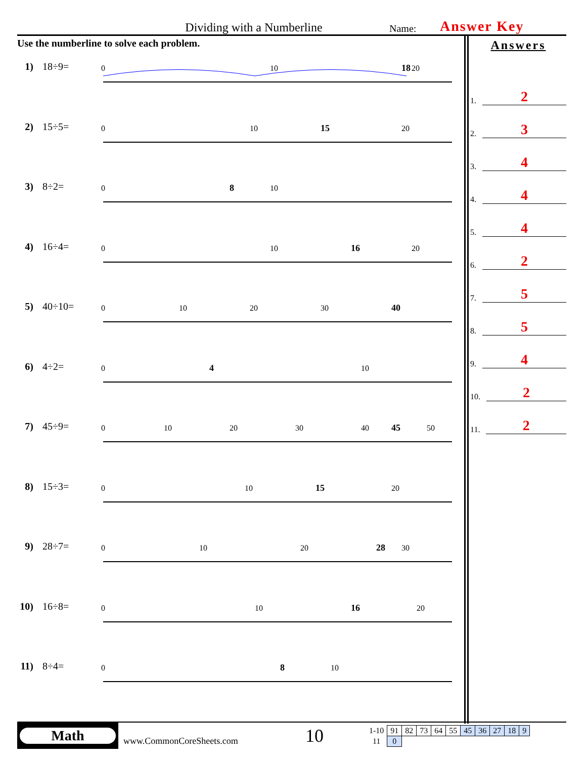Dividing with a Numberline
Name:
Answer Key
Use the numberline to solve each problem.
1) 18÷9=
0
10
18
20
2) 15÷5=
0
10
15
20
3) 8÷2=
0
8
10
4) 16÷4=
0
10
16
20
5) 40÷10=
0
10
20
30
40
6) 4÷2=
0
4
10
7) 45÷9=
0
10
20
30
40
45
50
8) 15÷3=
0
10
15
20
9) 28÷7=
0
10
20
28
30
10)
16÷8=
0
10
16
20
11)
8÷4=
0
8
10
Answers
1. 2
2. 3
3. 4
4. 4
5. 4
6. 2
7. 5
8. 5
9. 4
10. 2
11. 2
Math
www.CommonCoreSheets.com
10
| 1-10 | 91 | 82 | 73 | 64 | 55 | 45 | 36 | 27 | 18 | 9 |
| 11 | 0 | | | | | | | | | |